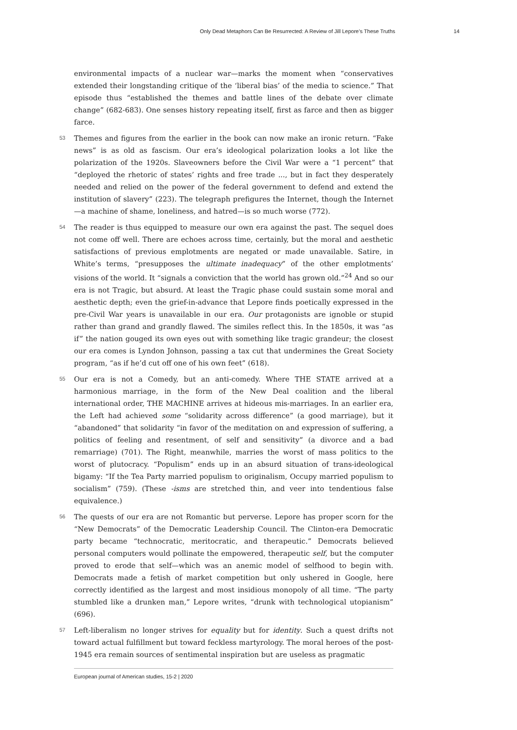Only Dead Metaphors Can Be Resurrected: A Review of Jill Lepore’s These Truths 14
environmental impacts of a nuclear war—marks the moment when “conservatives extended their longstanding critique of the ‘liberal bias’ of the media to science.” That episode thus “established the themes and battle lines of the debate over climate change” (682-683). One senses history repeating itself, first as farce and then as bigger farce.
53 Themes and figures from the earlier in the book can now make an ironic return. “Fake news” is as old as fascism. Our era’s ideological polarization looks a lot like the polarization of the 1920s. Slaveowners before the Civil War were a “1 percent” that “deployed the rhetoric of states’ rights and free trade ..., but in fact they desperately needed and relied on the power of the federal government to defend and extend the institution of slavery” (223). The telegraph prefigures the Internet, though the Internet—a machine of shame, loneliness, and hatred—is so much worse (772).
54 The reader is thus equipped to measure our own era against the past. The sequel does not come off well. There are echoes across time, certainly, but the moral and aesthetic satisfactions of previous emplotments are negated or made unavailable. Satire, in White’s terms, “presupposes the ultimate inadequacy” of the other emplotments’ visions of the world. It “signals a conviction that the world has grown old.”<sup>24</sup> And so our era is not Tragic, but absurd. At least the Tragic phase could sustain some moral and aesthetic depth; even the grief-in-advance that Lepore finds poetically expressed in the pre-Civil War years is unavailable in our era. Our protagonists are ignoble or stupid rather than grand and grandly flawed. The similes reflect this. In the 1850s, it was “as if” the nation gouged its own eyes out with something like tragic grandeur; the closest our era comes is Lyndon Johnson, passing a tax cut that undermines the Great Society program, “as if he’d cut off one of his own feet” (618).
55 Our era is not a Comedy, but an anti-comedy. Where THE STATE arrived at a harmonious marriage, in the form of the New Deal coalition and the liberal international order, THE MACHINE arrives at hideous mis-marriages. In an earlier era, the Left had achieved some “solidarity across difference” (a good marriage), but it “abandoned” that solidarity “in favor of the meditation on and expression of suffering, a politics of feeling and resentment, of self and sensitivity” (a divorce and a bad remarriage) (701). The Right, meanwhile, marries the worst of mass politics to the worst of plutocracy. “Populism” ends up in an absurd situation of trans-ideological bigamy: “If the Tea Party married populism to originalism, Occupy married populism to socialism” (759). (These -isms are stretched thin, and veer into tendentious false equivalence.)
56 The quests of our era are not Romantic but perverse. Lepore has proper scorn for the “New Democrats” of the Democratic Leadership Council. The Clinton-era Democratic party became “technocratic, meritocratic, and therapeutic.” Democrats believed personal computers would pollinate the empowered, therapeutic self, but the computer proved to erode that self—which was an anemic model of selfhood to begin with. Democrats made a fetish of market competition but only ushered in Google, here correctly identified as the largest and most insidious monopoly of all time. “The party stumbled like a drunken man,” Lepore writes, “drunk with technological utopianism” (696).
57 Left-liberalism no longer strives for equality but for identity. Such a quest drifts not toward actual fulfillment but toward feckless martyrology. The moral heroes of the post-1945 era remain sources of sentimental inspiration but are useless as pragmatic
European journal of American studies, 15-2 | 2020